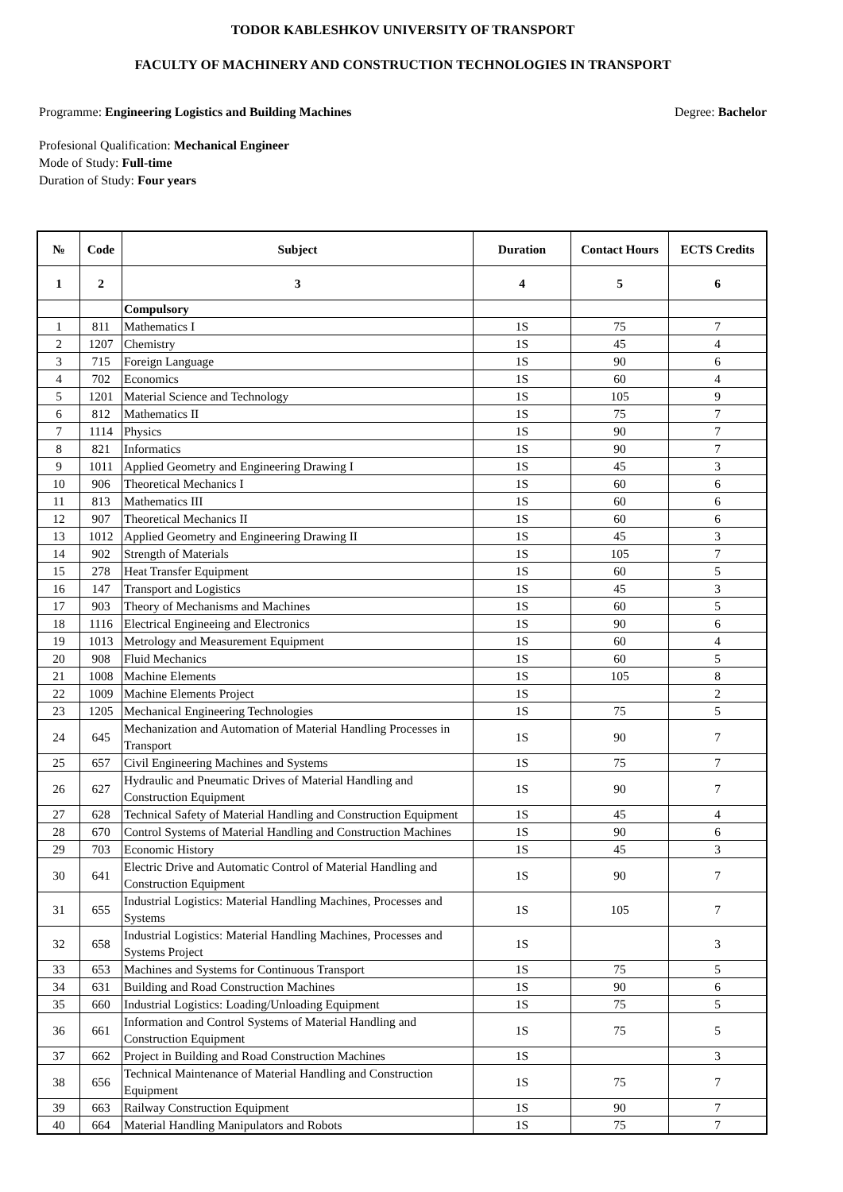TODOR KABLESHKOV UNIVERSITY OF TRANSPORT
FACULTY OF MACHINERY AND CONSTRUCTION TECHNOLOGIES IN TRANSPORT
Programme: Engineering Logistics and Building Machines Degree: Bachelor
Profesional Qualification: Mechanical Engineer
Mode of Study: Full-time
Duration of Study: Four years
| № | Code | Subject | Duration | Contact Hours | ECTS Credits |
| --- | --- | --- | --- | --- | --- |
| 1 | 2 | 3 | 4 | 5 | 6 |
| | | Compulsory | | | |
| 1 | 811 | Mathematics I | 1S | 75 | 7 |
| 2 | 1207 | Chemistry | 1S | 45 | 4 |
| 3 | 715 | Foreign Language | 1S | 90 | 6 |
| 4 | 702 | Economics | 1S | 60 | 4 |
| 5 | 1201 | Material Science and Technology | 1S | 105 | 9 |
| 6 | 812 | Mathematics II | 1S | 75 | 7 |
| 7 | 1114 | Physics | 1S | 90 | 7 |
| 8 | 821 | Informatics | 1S | 90 | 7 |
| 9 | 1011 | Applied Geometry and Engineering Drawing I | 1S | 45 | 3 |
| 10 | 906 | Theoretical Mechanics I | 1S | 60 | 6 |
| 11 | 813 | Mathematics III | 1S | 60 | 6 |
| 12 | 907 | Theoretical Mechanics II | 1S | 60 | 6 |
| 13 | 1012 | Applied Geometry and Engineering Drawing II | 1S | 45 | 3 |
| 14 | 902 | Strength of Materials | 1S | 105 | 7 |
| 15 | 278 | Heat Transfer Equipment | 1S | 60 | 5 |
| 16 | 147 | Transport and Logistics | 1S | 45 | 3 |
| 17 | 903 | Theory of Mechanisms and Machines | 1S | 60 | 5 |
| 18 | 1116 | Electrical Engineeing and Electronics | 1S | 90 | 6 |
| 19 | 1013 | Metrology and Measurement Equipment | 1S | 60 | 4 |
| 20 | 908 | Fluid Mechanics | 1S | 60 | 5 |
| 21 | 1008 | Machine Elements | 1S | 105 | 8 |
| 22 | 1009 | Machine Elements Project | 1S | | 2 |
| 23 | 1205 | Mechanical Engineering Technologies | 1S | 75 | 5 |
| 24 | 645 | Mechanization and Automation of Material Handling Processes in Transport | 1S | 90 | 7 |
| 25 | 657 | Civil Engineering Machines and Systems | 1S | 75 | 7 |
| 26 | 627 | Hydraulic and Pneumatic Drives of Material Handling and Construction Equipment | 1S | 90 | 7 |
| 27 | 628 | Technical Safety of Material Handling and Construction Equipment | 1S | 45 | 4 |
| 28 | 670 | Control Systems of Material Handling and Construction Machines | 1S | 90 | 6 |
| 29 | 703 | Economic History | 1S | 45 | 3 |
| 30 | 641 | Electric Drive and Automatic Control of Material Handling and Construction Equipment | 1S | 90 | 7 |
| 31 | 655 | Industrial Logistics: Material Handling Machines, Processes and Systems | 1S | 105 | 7 |
| 32 | 658 | Industrial Logistics: Material Handling Machines, Processes and Systems Project | 1S | | 3 |
| 33 | 653 | Machines and Systems for Continuous Transport | 1S | 75 | 5 |
| 34 | 631 | Building and Road Construction Machines | 1S | 90 | 6 |
| 35 | 660 | Industrial Logistics: Loading/Unloading Equipment | 1S | 75 | 5 |
| 36 | 661 | Information and Control Systems of Material Handling and Construction Equipment | 1S | 75 | 5 |
| 37 | 662 | Project in Building and Road Construction Machines | 1S | | 3 |
| 38 | 656 | Technical Maintenance of Material Handling and Construction Equipment | 1S | 75 | 7 |
| 39 | 663 | Railway Construction Equipment | 1S | 90 | 7 |
| 40 | 664 | Material Handling Manipulators and Robots | 1S | 75 | 7 |